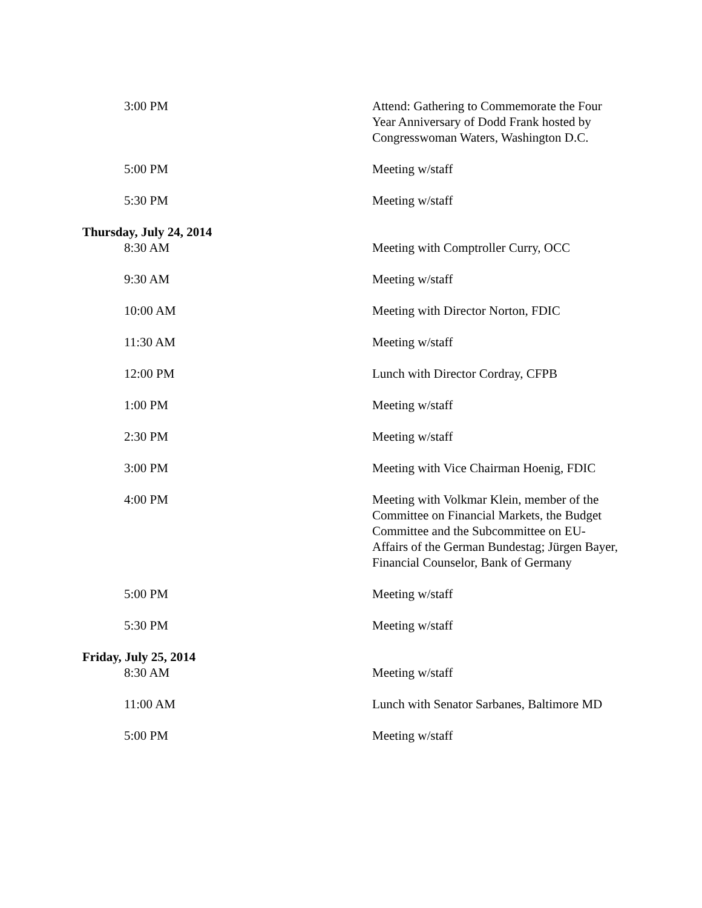| 3:00 PM | Attend: Gathering to Commemorate the Four Year Anniversary of Dodd Frank hosted by Congresswoman Waters, Washington D.C. |
| 5:00 PM | Meeting w/staff |
| 5:30 PM | Meeting w/staff |
| Thursday, July 24, 2014 | |
| 8:30 AM | Meeting with Comptroller Curry, OCC |
| 9:30 AM | Meeting w/staff |
| 10:00 AM | Meeting with Director Norton, FDIC |
| 11:30 AM | Meeting w/staff |
| 12:00 PM | Lunch with Director Cordray, CFPB |
| 1:00 PM | Meeting w/staff |
| 2:30 PM | Meeting w/staff |
| 3:00 PM | Meeting with Vice Chairman Hoenig, FDIC |
| 4:00 PM | Meeting with Volkmar Klein, member of the Committee on Financial Markets, the Budget Committee and the Subcommittee on EU-Affairs of the German Bundestag; Jürgen Bayer, Financial Counselor, Bank of Germany |
| 5:00 PM | Meeting w/staff |
| 5:30 PM | Meeting w/staff |
| Friday, July 25, 2014 | |
| 8:30 AM | Meeting w/staff |
| 11:00 AM | Lunch with Senator Sarbanes, Baltimore MD |
| 5:00 PM | Meeting w/staff |